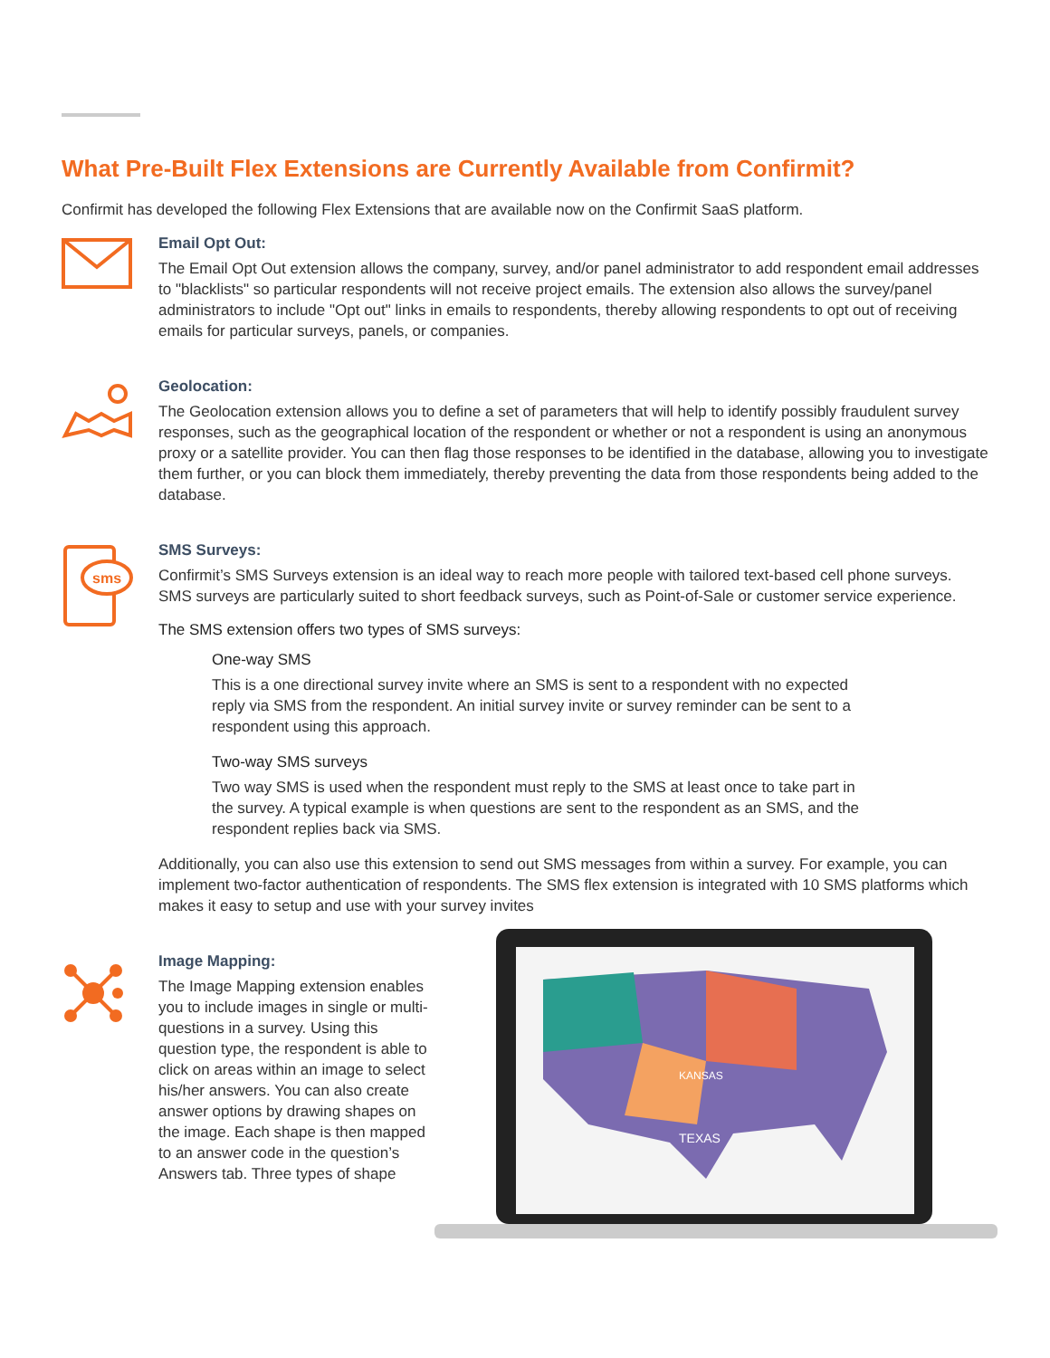What Pre-Built Flex Extensions are Currently Available from Confirmit?
Confirmit has developed the following Flex Extensions that are available now on the Confirmit SaaS platform.
Email Opt Out:
The Email Opt Out extension allows the company, survey, and/or panel administrator to add respondent email addresses to "blacklists" so particular respondents will not receive project emails. The extension also allows the survey/panel administrators to include "Opt out" links in emails to respondents, thereby allowing respondents to opt out of receiving emails for particular surveys, panels, or companies.
Geolocation:
The Geolocation extension allows you to define a set of parameters that will help to identify possibly fraudulent survey responses, such as the geographical location of the respondent or whether or not a respondent is using an anonymous proxy or a satellite provider. You can then flag those responses to be identified in the database, allowing you to investigate them further, or you can block them immediately, thereby preventing the data from those respondents being added to the database.
sms
SMS Surveys:
Confirmit’s SMS Surveys extension is an ideal way to reach more people with tailored text-based cell phone surveys. SMS surveys are particularly suited to short feedback surveys, such as Point-of-Sale or customer service experience.
The SMS extension offers two types of SMS surveys:
One-way SMS
This is a one directional survey invite where an SMS is sent to a respondent with no expected reply via SMS from the respondent. An initial survey invite or survey reminder can be sent to a respondent using this approach.
Two-way SMS surveys
Two way SMS is used when the respondent must reply to the SMS at least once to take part in the survey. A typical example is when questions are sent to the respondent as an SMS, and the respondent replies back via SMS.
Additionally, you can also use this extension to send out SMS messages from within a survey. For example, you can implement two-factor authentication of respondents. The SMS flex extension is integrated with 10 SMS platforms which makes it easy to setup and use with your survey invites
Image Mapping:
The Image Mapping extension enables you to include images in single or multi-questions in a survey. Using this question type, the respondent is able to click on areas within an image to select his/her answers. You can also create answer options by drawing shapes on the image. Each shape is then mapped to an answer code in the question’s Answers tab. Three types of shape
TEXAS
KANSAS